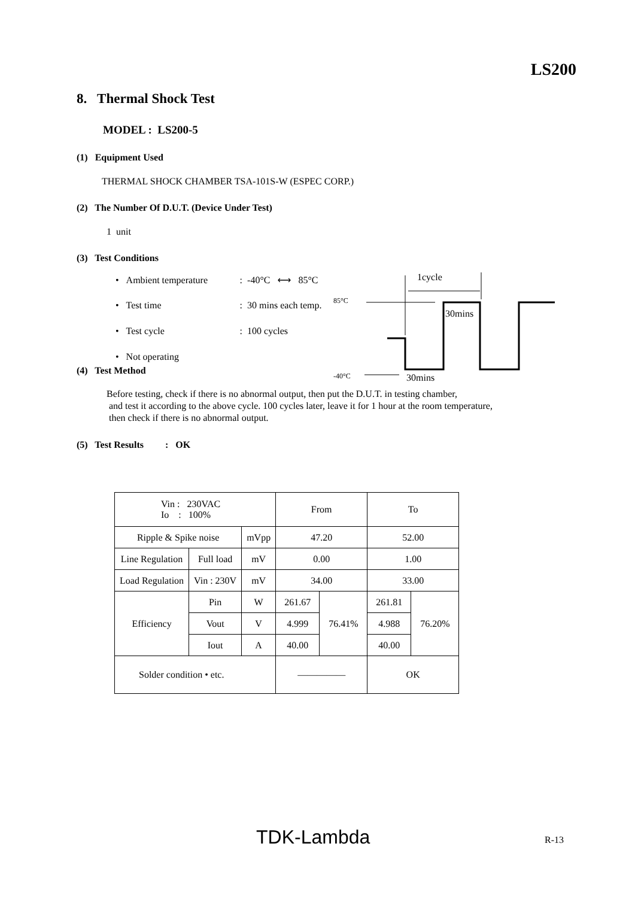LS200
8. Thermal Shock Test
MODEL : LS200-5
(1) Equipment Used
THERMAL SHOCK CHAMBER TSA-101S-W (ESPEC CORP.)
(2) The Number Of D.U.T. (Device Under Test)
1 unit
(3) Test Conditions
• Ambient temperature: -40°C ⟷ 85°C
• Test time: 30 mins each temp.
• Test cycle: 100 cycles
• Not operating
85°C
-40°C
1cycle
30mins
30mins
(4) Test Method
Before testing, check if there is no abnormal output, then put the D.U.T. in testing chamber,
and test it according to the above cycle. 100 cycles later, leave it for 1 hour at the room temperature,
then check if there is no abnormal output.
(5) Test Results : OK
| Vin : 230VAC Io : 100% | | | From | | To | |
| Ripple & Spike noise | | mVpp | 47.20 | | 52.00 | |
| Line Regulation | Full load | mV | 0.00 | | 1.00 | |
| Load Regulation | Vin : 230V | mV | 34.00 | | 33.00 | |
| Efficiency | Pin | W | 261.67 | 76.41% | 261.81 | 76.20% |
| | Vout | V | 4.999 | | 4.988 | |
| | Iout | A | 40.00 | | 40.00 | |
| Solder condition • etc. | | | ――――― | | OK | |
TDK-Lambda R-13